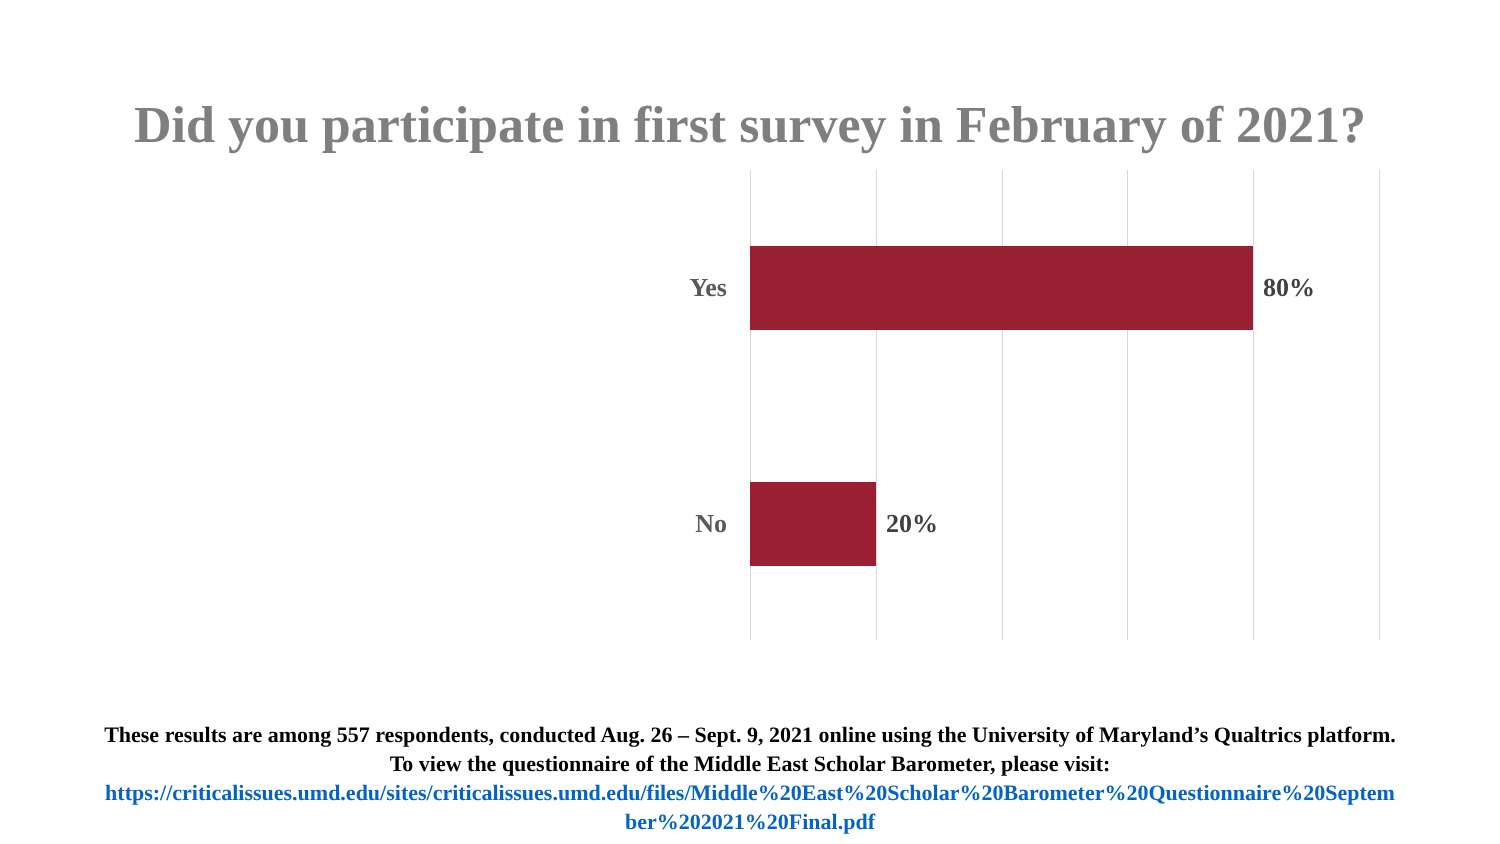Did you participate in first survey in February of 2021?
Yes 80%
No 20%
These results are among 557 respondents, conducted Aug. 26 – Sept. 9, 2021 online using the University of Maryland’s Qualtrics platform.
To view the questionnaire of the Middle East Scholar Barometer, please visit:
https://criticalissues.umd.edu/sites/criticalissues.umd.edu/files/Middle%20East%20Scholar%20Barometer%20Questionnaire%20Septem ber%202021%20Final.pdf